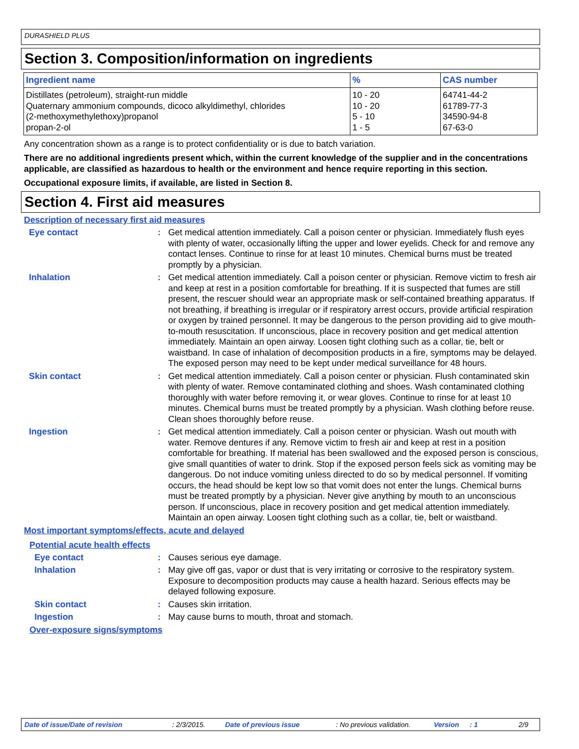DURASHIELD PLUS
Section 3. Composition/information on ingredients
| Ingredient name | % | CAS number |
| --- | --- | --- |
| Distillates (petroleum), straight-run middle | 10 - 20 | 64741-44-2 |
| Quaternary ammonium compounds, dicoco alkyldimethyl, chlorides | 10 - 20 | 61789-77-3 |
| (2-methoxymethylethoxy)propanol | 5 - 10 | 34590-94-8 |
| propan-2-ol | 1 - 5 | 67-63-0 |
Any concentration shown as a range is to protect confidentiality or is due to batch variation.
There are no additional ingredients present which, within the current knowledge of the supplier and in the concentrations applicable, are classified as hazardous to health or the environment and hence require reporting in this section.
Occupational exposure limits, if available, are listed in Section 8.
Section 4. First aid measures
Description of necessary first aid measures
Eye contact : Get medical attention immediately. Call a poison center or physician. Immediately flush eyes with plenty of water, occasionally lifting the upper and lower eyelids. Check for and remove any contact lenses. Continue to rinse for at least 10 minutes. Chemical burns must be treated promptly by a physician.
Inhalation : Get medical attention immediately. Call a poison center or physician. Remove victim to fresh air and keep at rest in a position comfortable for breathing. If it is suspected that fumes are still present, the rescuer should wear an appropriate mask or self-contained breathing apparatus. If not breathing, if breathing is irregular or if respiratory arrest occurs, provide artificial respiration or oxygen by trained personnel. It may be dangerous to the person providing aid to give mouth-to-mouth resuscitation. If unconscious, place in recovery position and get medical attention immediately. Maintain an open airway. Loosen tight clothing such as a collar, tie, belt or waistband. In case of inhalation of decomposition products in a fire, symptoms may be delayed. The exposed person may need to be kept under medical surveillance for 48 hours.
Skin contact : Get medical attention immediately. Call a poison center or physician. Flush contaminated skin with plenty of water. Remove contaminated clothing and shoes. Wash contaminated clothing thoroughly with water before removing it, or wear gloves. Continue to rinse for at least 10 minutes. Chemical burns must be treated promptly by a physician. Wash clothing before reuse. Clean shoes thoroughly before reuse.
Ingestion : Get medical attention immediately. Call a poison center or physician. Wash out mouth with water. Remove dentures if any. Remove victim to fresh air and keep at rest in a position comfortable for breathing. If material has been swallowed and the exposed person is conscious, give small quantities of water to drink. Stop if the exposed person feels sick as vomiting may be dangerous. Do not induce vomiting unless directed to do so by medical personnel. If vomiting occurs, the head should be kept low so that vomit does not enter the lungs. Chemical burns must be treated promptly by a physician. Never give anything by mouth to an unconscious person. If unconscious, place in recovery position and get medical attention immediately. Maintain an open airway. Loosen tight clothing such as a collar, tie, belt or waistband.
Most important symptoms/effects, acute and delayed
Potential acute health effects
Eye contact : Causes serious eye damage.
Inhalation : May give off gas, vapor or dust that is very irritating or corrosive to the respiratory system. Exposure to decomposition products may cause a health hazard. Serious effects may be delayed following exposure.
Skin contact : Causes skin irritation.
Ingestion : May cause burns to mouth, throat and stomach.
Over-exposure signs/symptoms
Date of issue/Date of revision: 2/3/2015. Date of previous issue: No previous validation. Version: 1 2/9